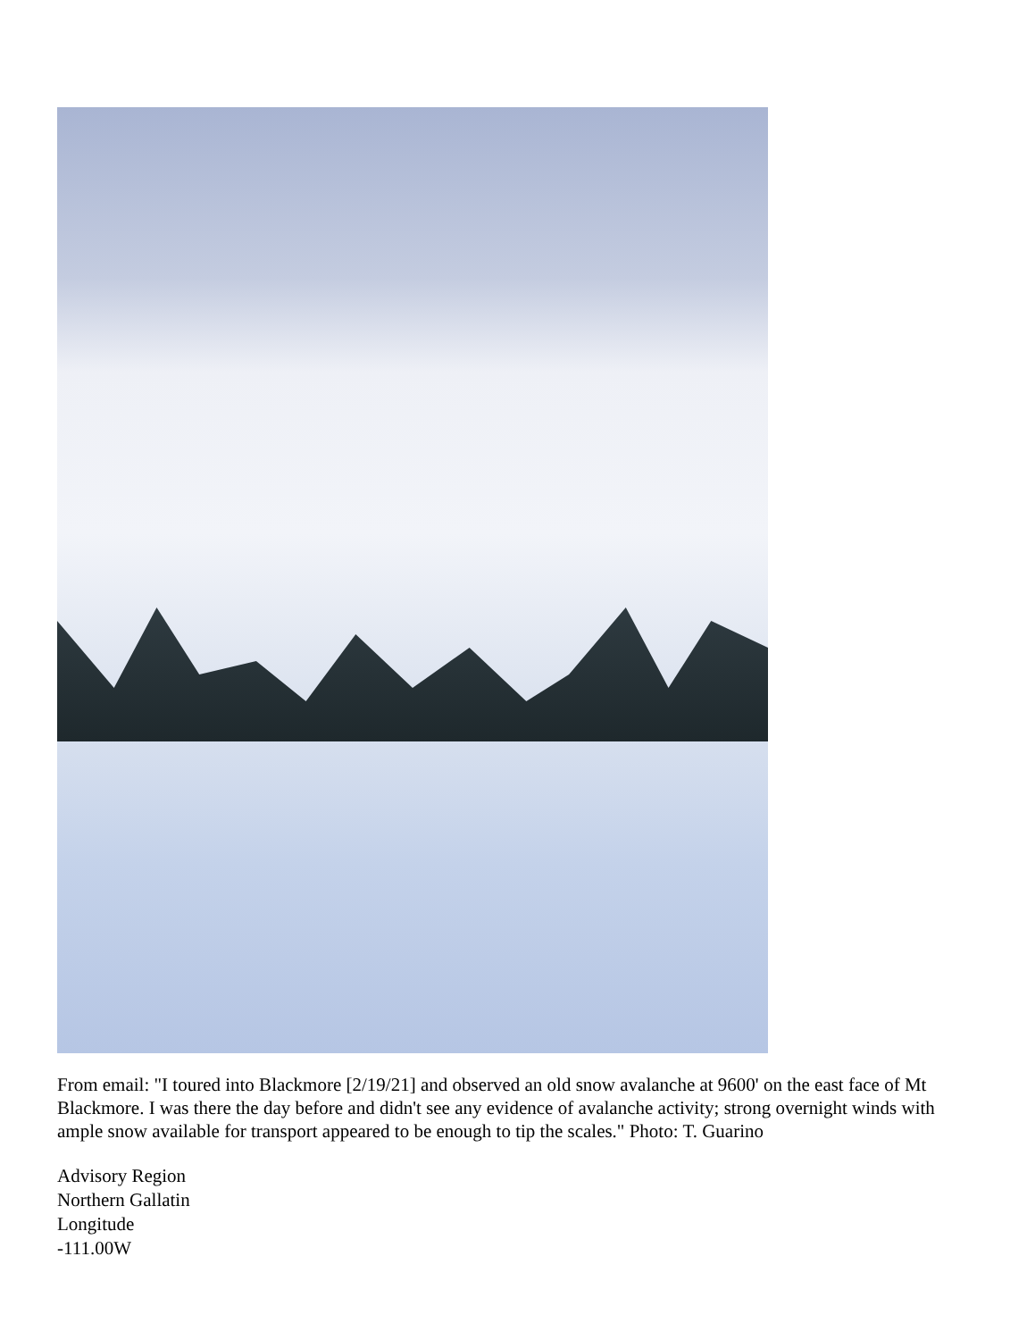From email: "I toured into Blackmore [2/19/21] and observed an old snow avalanche at 9600' on the east face of Mt Blackmore. I was there the day before and didn't see any evidence of avalanche activity; strong overnight winds with ample snow available for transport appeared to be enough to tip the scales." Photo: T. Guarino
Advisory Region
Northern Gallatin
Longitude
-111.00W